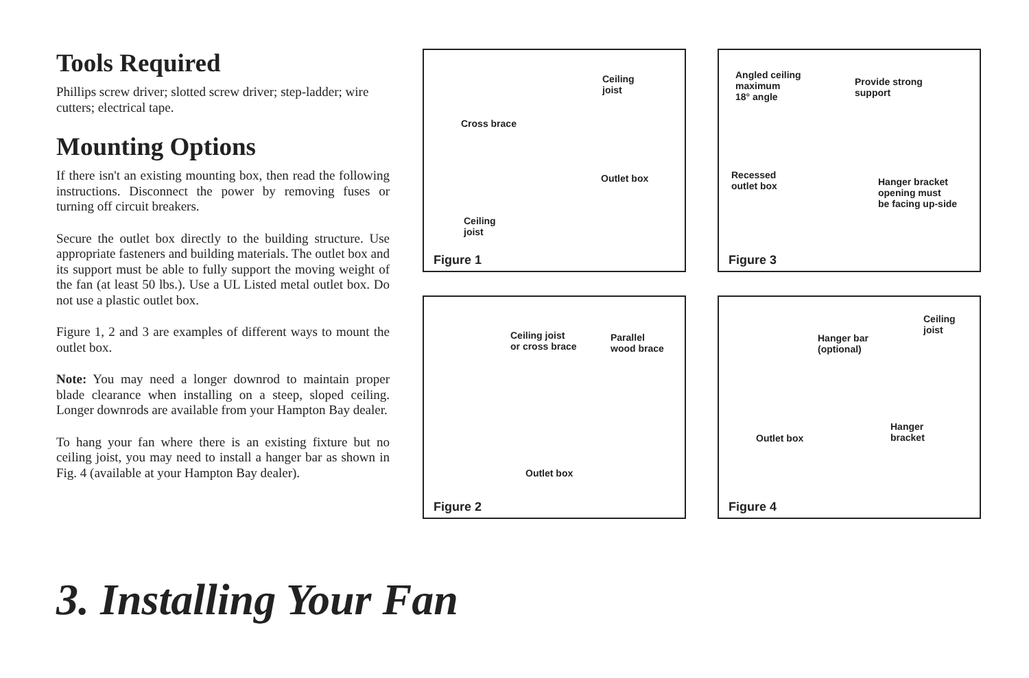Tools Required
Phillips screw driver; slotted screw driver; step-ladder; wire cutters; electrical tape.
Mounting Options
If there isn't an existing mounting box, then read the following instructions. Disconnect the power by removing fuses or turning off circuit breakers.
Secure the outlet box directly to the building structure. Use appropriate fasteners and building materials. The outlet box and its support must be able to fully support the moving weight of the fan (at least 50 lbs.). Use a UL Listed metal outlet box. Do not use a plastic outlet box.
Figure 1, 2 and 3 are examples of different ways to mount the outlet box.
Note: You may need a longer downrod to maintain proper blade clearance when installing on a steep, sloped ceiling. Longer downrods are available from your Hampton Bay dealer.
To hang your fan where there is an existing fixture but no ceiling joist, you may need to install a hanger bar as shown in Fig. 4 (available at your Hampton Bay dealer).
Ceiling
joist
Cross brace
Outlet box
Ceiling
joist
Figure 1
Angled ceiling
maximum
18° angle
Provide strong
support
Recessed
outlet box Hanger bracket
opening must
be facing up-side
Figure 3
Ceiling joist
or cross brace
Parallel
wood brace
Outlet box
Figure 2
Ceiling
joist
Hanger bar
(optional)
Hanger
bracket Outlet box
Figure 4
3. Installing Your Fan